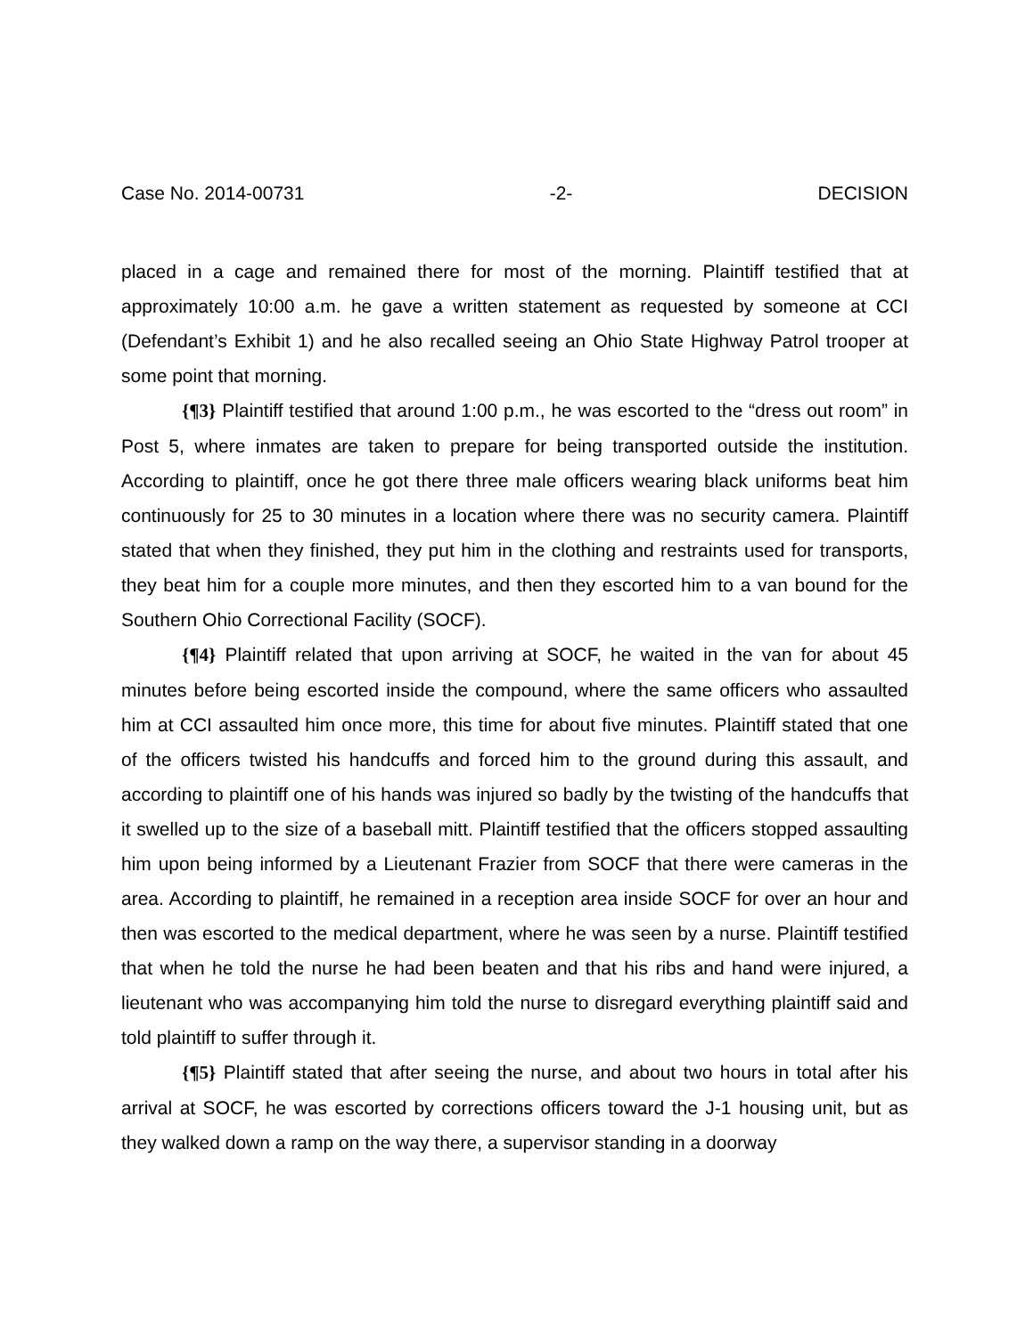Case No. 2014-00731 -2- DECISION
placed in a cage and remained there for most of the morning. Plaintiff testified that at approximately 10:00 a.m. he gave a written statement as requested by someone at CCI (Defendant’s Exhibit 1) and he also recalled seeing an Ohio State Highway Patrol trooper at some point that morning.
{¶3} Plaintiff testified that around 1:00 p.m., he was escorted to the “dress out room” in Post 5, where inmates are taken to prepare for being transported outside the institution. According to plaintiff, once he got there three male officers wearing black uniforms beat him continuously for 25 to 30 minutes in a location where there was no security camera. Plaintiff stated that when they finished, they put him in the clothing and restraints used for transports, they beat him for a couple more minutes, and then they escorted him to a van bound for the Southern Ohio Correctional Facility (SOCF).
{¶4} Plaintiff related that upon arriving at SOCF, he waited in the van for about 45 minutes before being escorted inside the compound, where the same officers who assaulted him at CCI assaulted him once more, this time for about five minutes. Plaintiff stated that one of the officers twisted his handcuffs and forced him to the ground during this assault, and according to plaintiff one of his hands was injured so badly by the twisting of the handcuffs that it swelled up to the size of a baseball mitt. Plaintiff testified that the officers stopped assaulting him upon being informed by a Lieutenant Frazier from SOCF that there were cameras in the area. According to plaintiff, he remained in a reception area inside SOCF for over an hour and then was escorted to the medical department, where he was seen by a nurse. Plaintiff testified that when he told the nurse he had been beaten and that his ribs and hand were injured, a lieutenant who was accompanying him told the nurse to disregard everything plaintiff said and told plaintiff to suffer through it.
{¶5} Plaintiff stated that after seeing the nurse, and about two hours in total after his arrival at SOCF, he was escorted by corrections officers toward the J-1 housing unit, but as they walked down a ramp on the way there, a supervisor standing in a doorway